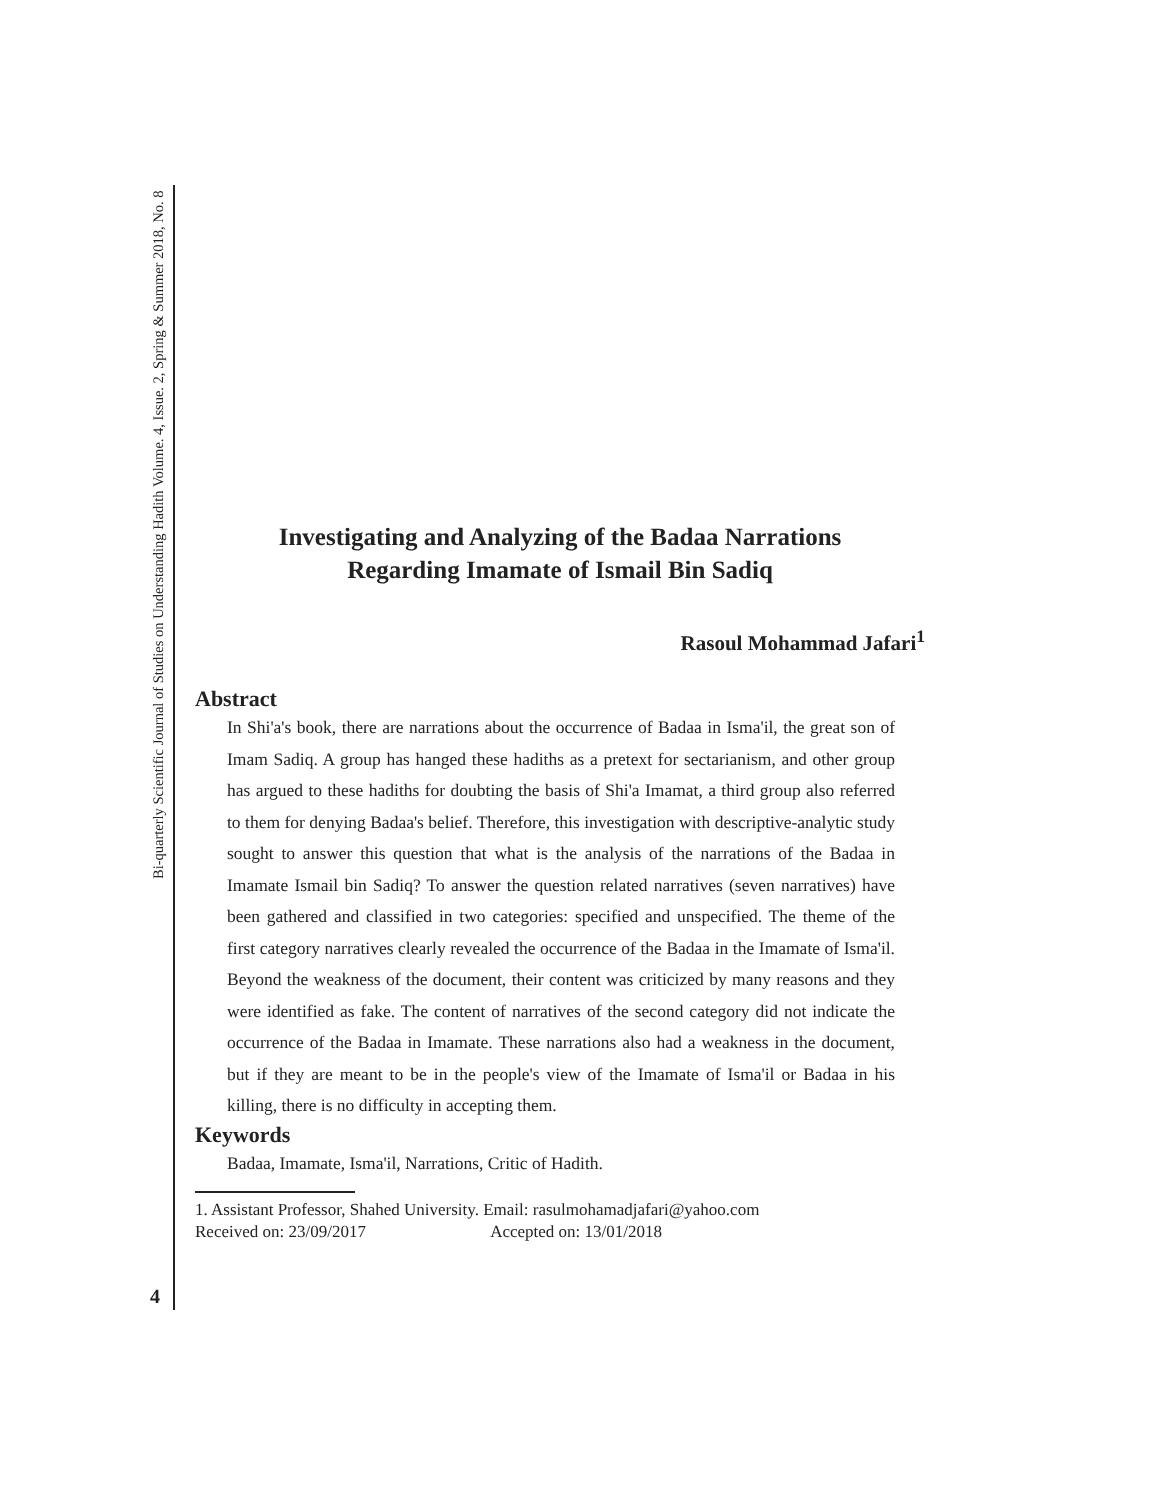Bi-quarterly Scientific Journal of Studies on Understanding Hadith Volume. 4, Issue. 2, Spring & Summer 2018, No. 8
Investigating and Analyzing of the Badaa Narrations
Regarding Imamate of Ismail Bin Sadiq
Rasoul Mohammad Jafari<sup>1</sup>
Abstract
In Shi'a's book, there are narrations about the occurrence of Badaa in Isma'il, the great son of Imam Sadiq. A group has hanged these hadiths as a pretext for sectarianism, and other group has argued to these hadiths for doubting the basis of Shi'a Imamat, a third group also referred to them for denying Badaa's belief. Therefore, this investigation with descriptive-analytic study sought to answer this question that what is the analysis of the narrations of the Badaa in Imamate Ismail bin Sadiq? To answer the question related narratives (seven narratives) have been gathered and classified in two categories: specified and unspecified. The theme of the first category narratives clearly revealed the occurrence of the Badaa in the Imamate of Isma'il. Beyond the weakness of the document, their content was criticized by many reasons and they were identified as fake. The content of narratives of the second category did not indicate the occurrence of the Badaa in Imamate. These narrations also had a weakness in the document, but if they are meant to be in the people's view of the Imamate of Isma'il or Badaa in his killing, there is no difficulty in accepting them.
Keywords
Badaa, Imamate, Isma'il, Narrations, Critic of Hadith.
1. Assistant Professor, Shahed University. Email: rasulmohamadjafari@yahoo.com
Received on: 23/09/2017 Accepted on: 13/01/2018
4